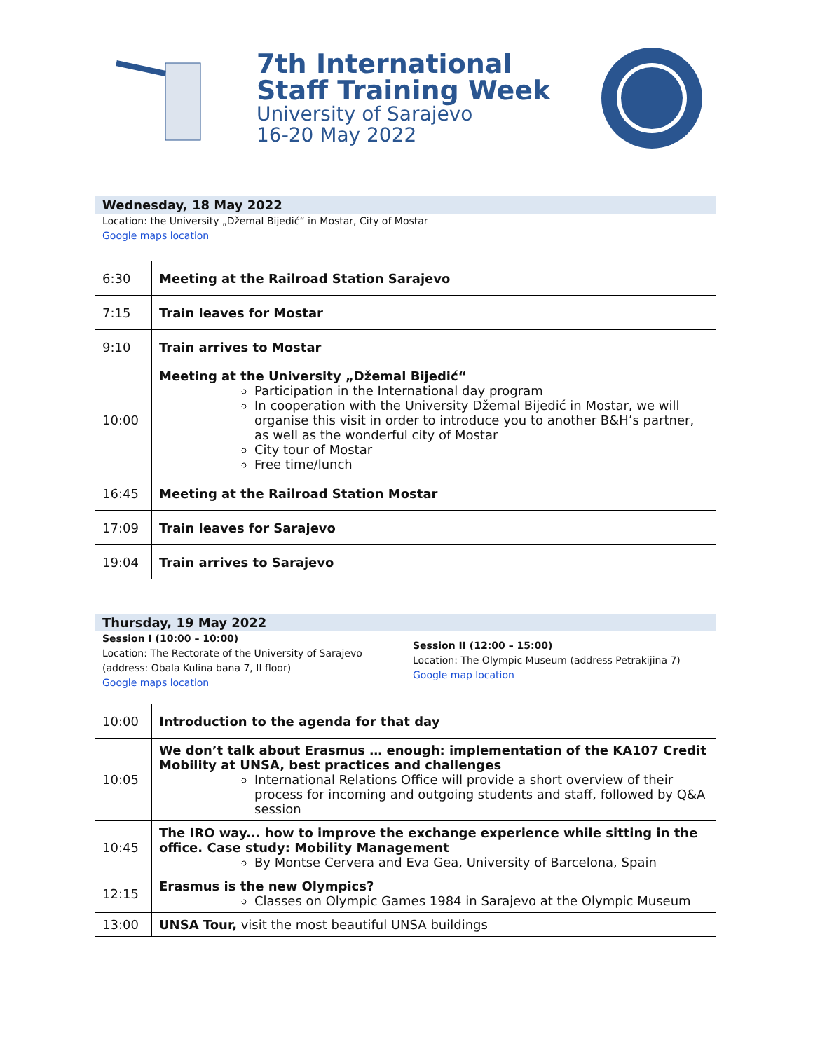7th International
Staff Training Week
University of Sarajevo
16-20 May 2022
Wednesday, 18 May 2022
Location: the University „Džemal Bijedić“ in Mostar, City of Mostar
Google maps location
| 6:30 | Meeting at the Railroad Station Sarajevo |
| 7:15 | Train leaves for Mostar |
| 9:10 | Train arrives to Mostar |
| 10:00 | Meeting at the University „Džemal Bijedić“ Participation in the International day program In cooperation with the University Džemal Bijedić in Mostar, we will organise this visit in order to introduce you to another B&H’s partner, as well as the wonderful city of Mostar City tour of Mostar Free time/lunch |
| 16:45 | Meeting at the Railroad Station Mostar |
| 17:09 | Train leaves for Sarajevo |
| 19:04 | Train arrives to Sarajevo |
Thursday, 19 May 2022
Session I (10:00 – 10:00)
Location: The Rectorate of the University of Sarajevo (address: Obala Kulina bana 7, II floor)
Google maps location
Session II (12:00 – 15:00)
Location: The Olympic Museum (address Petrakijina 7)
Google map location
| 10:00 | Introduction to the agenda for that day |
| 10:05 | We don’t talk about Erasmus … enough: implementation of the KA107 Credit Mobility at UNSA, best practices and challenges International Relations Office will provide a short overview of their process for incoming and outgoing students and staff, followed by Q&A session |
| 10:45 | The IRO way... how to improve the exchange experience while sitting in the office. Case study: Mobility Management By Montse Cervera and Eva Gea, University of Barcelona, Spain |
| 12:15 | Erasmus is the new Olympics? Classes on Olympic Games 1984 in Sarajevo at the Olympic Museum |
| 13:00 | UNSA Tour, visit the most beautiful UNSA buildings |